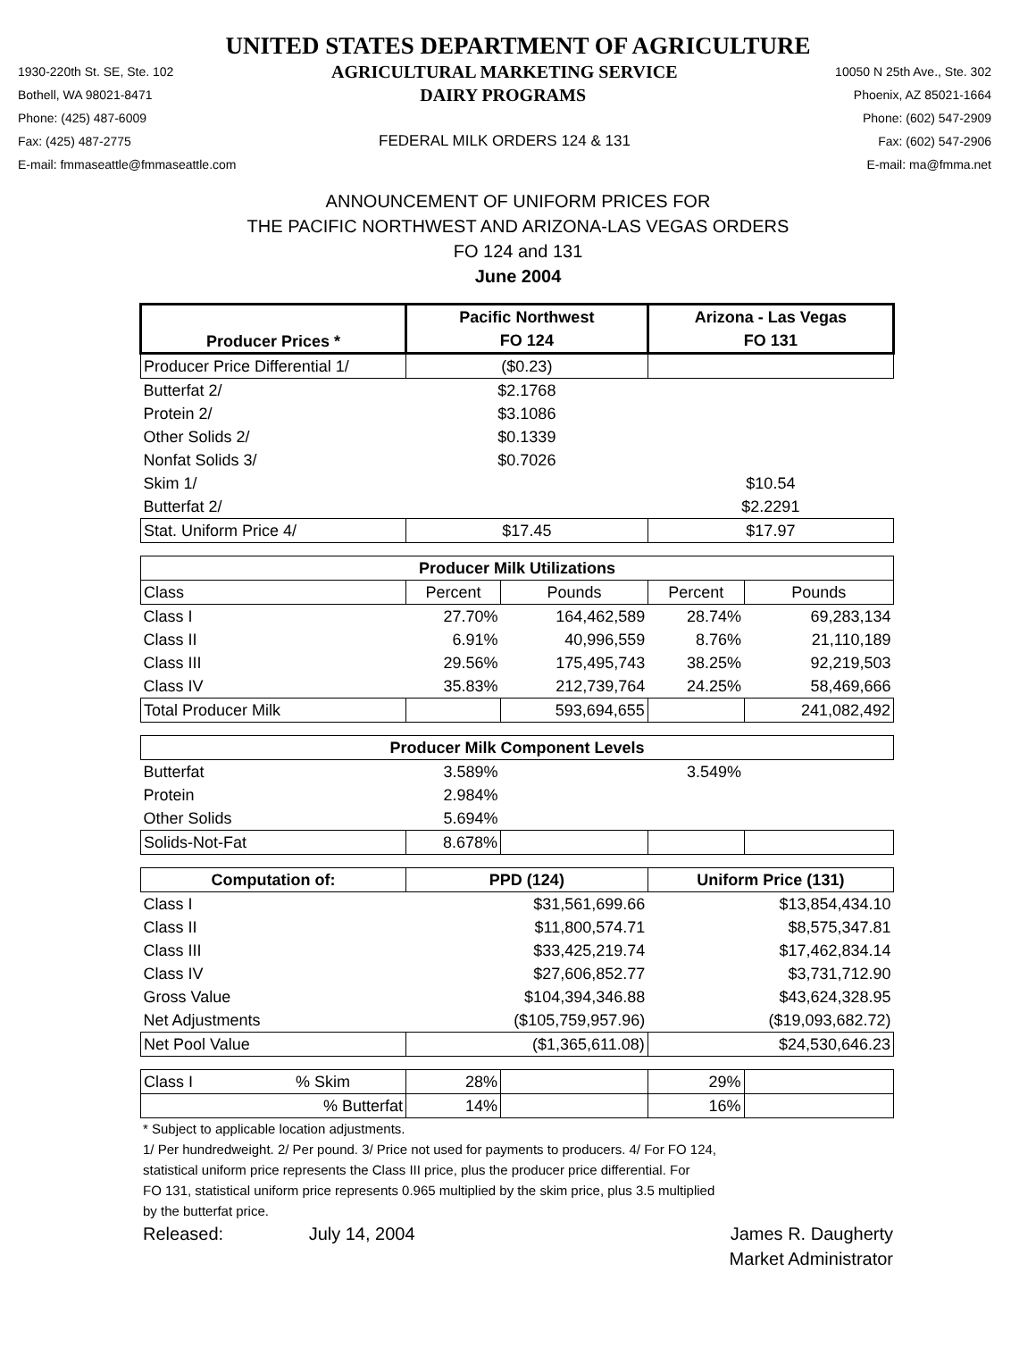UNITED STATES DEPARTMENT OF AGRICULTURE
1930-220th St. SE, Ste. 102 AGRICULTURAL MARKETING SERVICE 10050 N 25th Ave., Ste. 302
Bothell, WA 98021-8471 DAIRY PROGRAMS Phoenix, AZ 85021-1664
Phone: (425) 487-6009 Phone: (602) 547-2909
Fax: (425) 487-2775 FEDERAL MILK ORDERS 124 & 131 Fax: (602) 547-2906
E-mail: fmmaseattle@fmmaseattle.com E-mail: ma@fmma.net
ANNOUNCEMENT OF UNIFORM PRICES FOR
THE PACIFIC NORTHWEST AND ARIZONA-LAS VEGAS ORDERS
FO 124 and 131
June 2004
| Producer Prices * | Pacific Northwest | | Arizona - Las Vegas | |
| --- | --- | --- | --- | --- |
| | FO 124 | | FO 131 | |
| Producer Price Differential 1/ | ($0.23) | | | |
| Butterfat 2/ | $2.1768 | | | |
| Protein 2/ | $3.1086 | | | |
| Other Solids 2/ | $0.1339 | | | |
| Nonfat Solids 3/ | $0.7026 | | | |
| Skim 1/ | | | $10.54 | |
| Butterfat 2/ | | | $2.2291 | |
| Stat. Uniform Price 4/ | $17.45 | | $17.97 | |
| Producer Milk Utilizations | | | | |
| Class | Percent | Pounds | Percent | Pounds |
| Class I | 27.70% | 164,462,589 | 28.74% | 69,283,134 |
| Class II | 6.91% | 40,996,559 | 8.76% | 21,110,189 |
| Class III | 29.56% | 175,495,743 | 38.25% | 92,219,503 |
| Class IV | 35.83% | 212,739,764 | 24.25% | 58,469,666 |
| Total Producer Milk | | 593,694,655 | | 241,082,492 |
| Producer Milk Component Levels | | | | |
| Butterfat | 3.589% | | 3.549% | |
| Protein | 2.984% | | | |
| Other Solids | 5.694% | | | |
| Solids-Not-Fat | 8.678% | | | |
| Computation of: | PPD (124) | | Uniform Price (131) | |
| Class I | $31,561,699.66 | | $13,854,434.10 | |
| Class II | $11,800,574.71 | | $8,575,347.81 | |
| Class III | $33,425,219.74 | | $17,462,834.14 | |
| Class IV | $27,606,852.77 | | $3,731,712.90 | |
| Gross Value | $104,394,346.88 | | $43,624,328.95 | |
| Net Adjustments | ($105,759,957.96) | | ($19,093,682.72) | |
| Net Pool Value | ($1,365,611.08) | | $24,530,646.23 | |
| Class I % Skim | 28% | | 29% | |
| % Butterfat | 14% | | 16% | |
* Subject to applicable location adjustments.
1/ Per hundredweight. 2/ Per pound. 3/ Price not used for payments to producers. 4/ For FO 124,
statistical uniform price represents the Class III price, plus the producer price differential. For
FO 131, statistical uniform price represents 0.965 multiplied by the skim price, plus 3.5 multiplied
by the butterfat price.
Released: July 14, 2004 James R. Daugherty
Market Administrator